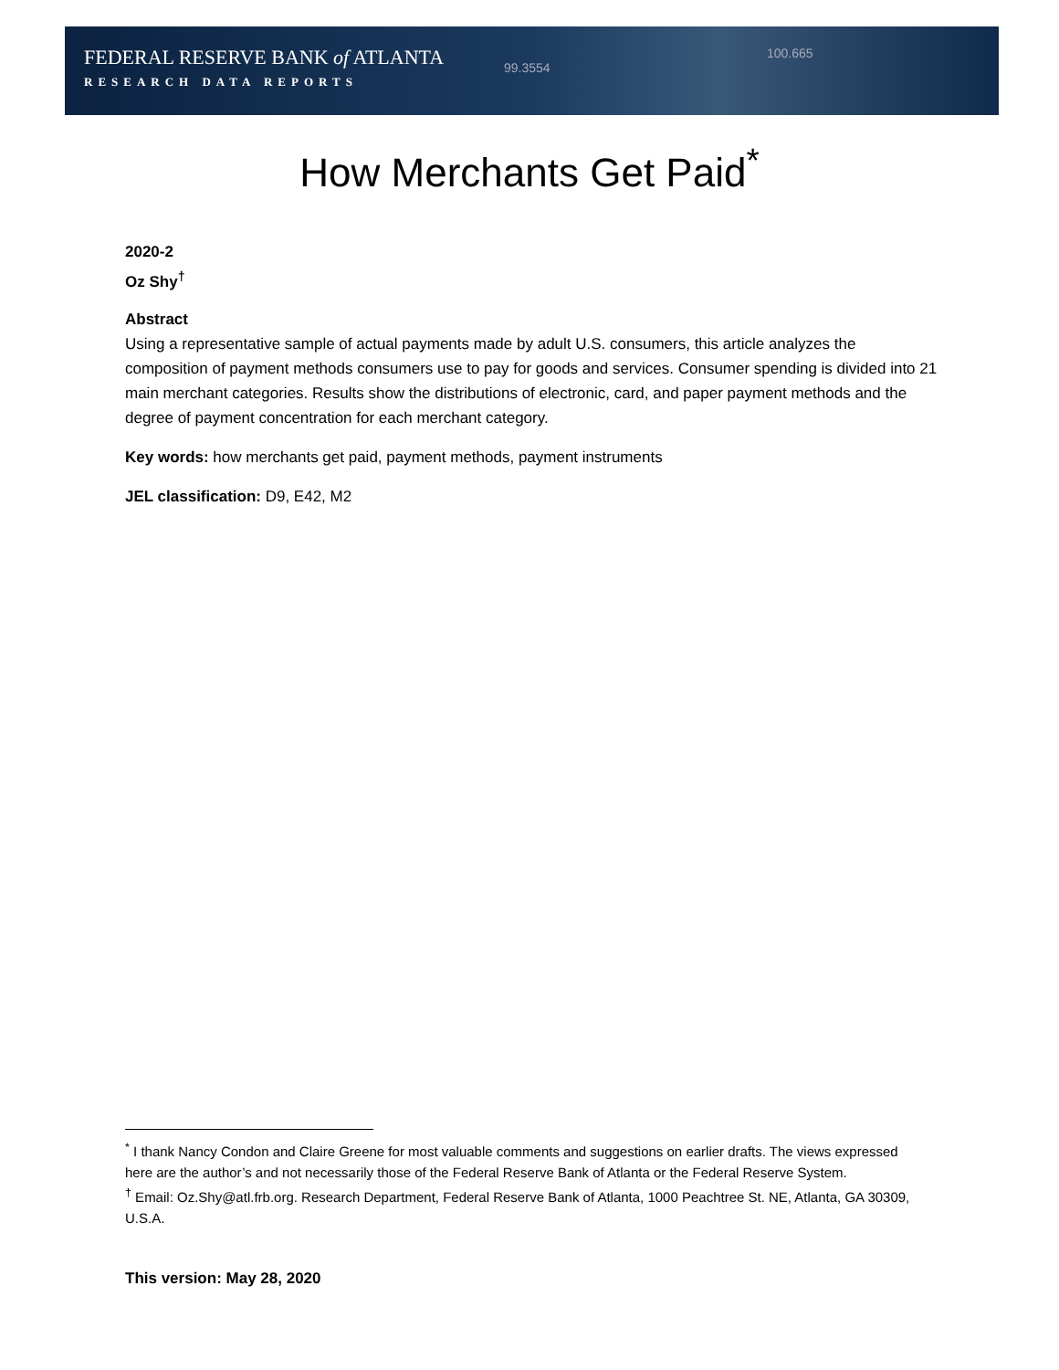FEDERAL RESERVE BANK of ATLANTA
RESEARCH DATA REPORTS
99.3554
100.665
How Merchants Get Paid<sup>*</sup>
2020-2
Oz Shy<sup>†</sup>
Abstract
Using a representative sample of actual payments made by adult U.S. consumers, this article analyzes the composition of payment methods consumers use to pay for goods and services. Consumer spending is divided into 21 main merchant categories. Results show the distributions of electronic, card, and paper payment methods and the degree of payment concentration for each merchant category.
Key words: how merchants get paid, payment methods, payment instruments
JEL classification: D9, E42, M2
<sup>*</sup> I thank Nancy Condon and Claire Greene for most valuable comments and suggestions on earlier drafts. The views expressed here are the author’s and not necessarily those of the Federal Reserve Bank of Atlanta or the Federal Reserve System.
<sup>†</sup> Email: Oz.Shy@atl.frb.org. Research Department, Federal Reserve Bank of Atlanta, 1000 Peachtree St. NE, Atlanta, GA 30309, U.S.A.
This version: May 28, 2020